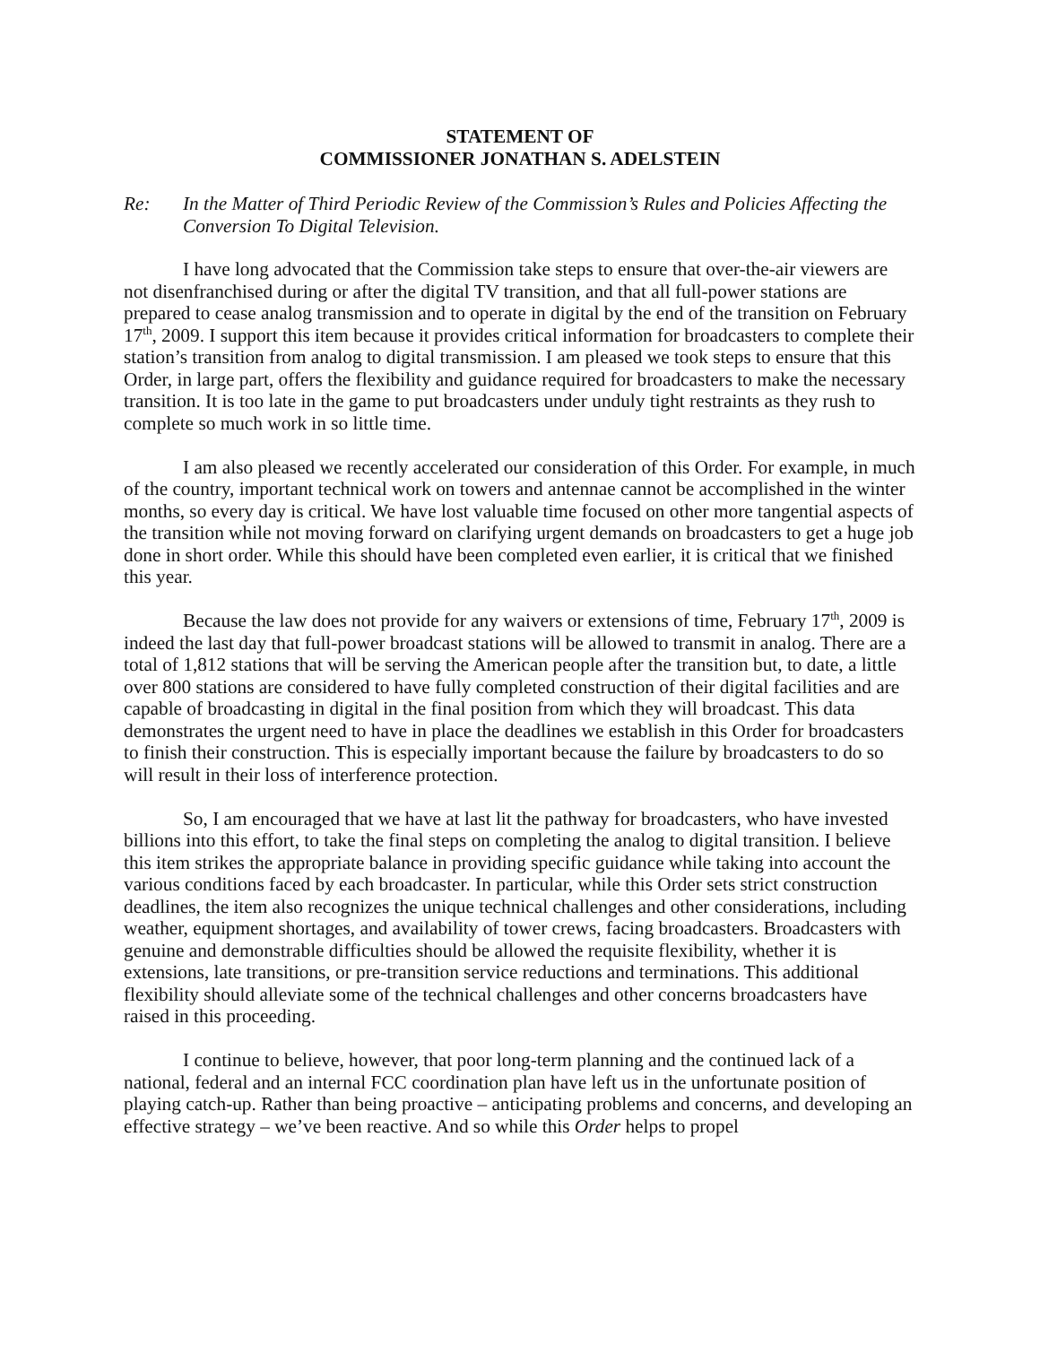STATEMENT OF
COMMISSIONER JONATHAN S. ADELSTEIN
Re: In the Matter of Third Periodic Review of the Commission’s Rules and Policies Affecting the Conversion To Digital Television.
I have long advocated that the Commission take steps to ensure that over-the-air viewers are not disenfranchised during or after the digital TV transition, and that all full-power stations are prepared to cease analog transmission and to operate in digital by the end of the transition on February 17<sup>th</sup>, 2009. I support this item because it provides critical information for broadcasters to complete their station’s transition from analog to digital transmission. I am pleased we took steps to ensure that this Order, in large part, offers the flexibility and guidance required for broadcasters to make the necessary transition. It is too late in the game to put broadcasters under unduly tight restraints as they rush to complete so much work in so little time.
I am also pleased we recently accelerated our consideration of this Order. For example, in much of the country, important technical work on towers and antennae cannot be accomplished in the winter months, so every day is critical. We have lost valuable time focused on other more tangential aspects of the transition while not moving forward on clarifying urgent demands on broadcasters to get a huge job done in short order. While this should have been completed even earlier, it is critical that we finished this year.
Because the law does not provide for any waivers or extensions of time, February 17<sup>th</sup>, 2009 is indeed the last day that full-power broadcast stations will be allowed to transmit in analog. There are a total of 1,812 stations that will be serving the American people after the transition but, to date, a little over 800 stations are considered to have fully completed construction of their digital facilities and are capable of broadcasting in digital in the final position from which they will broadcast. This data demonstrates the urgent need to have in place the deadlines we establish in this Order for broadcasters to finish their construction. This is especially important because the failure by broadcasters to do so will result in their loss of interference protection.
So, I am encouraged that we have at last lit the pathway for broadcasters, who have invested billions into this effort, to take the final steps on completing the analog to digital transition. I believe this item strikes the appropriate balance in providing specific guidance while taking into account the various conditions faced by each broadcaster. In particular, while this Order sets strict construction deadlines, the item also recognizes the unique technical challenges and other considerations, including weather, equipment shortages, and availability of tower crews, facing broadcasters. Broadcasters with genuine and demonstrable difficulties should be allowed the requisite flexibility, whether it is extensions, late transitions, or pre-transition service reductions and terminations. This additional flexibility should alleviate some of the technical challenges and other concerns broadcasters have raised in this proceeding.
I continue to believe, however, that poor long-term planning and the continued lack of a national, federal and an internal FCC coordination plan have left us in the unfortunate position of playing catch-up. Rather than being proactive – anticipating problems and concerns, and developing an effective strategy – we’ve been reactive. And so while this Order helps to propel